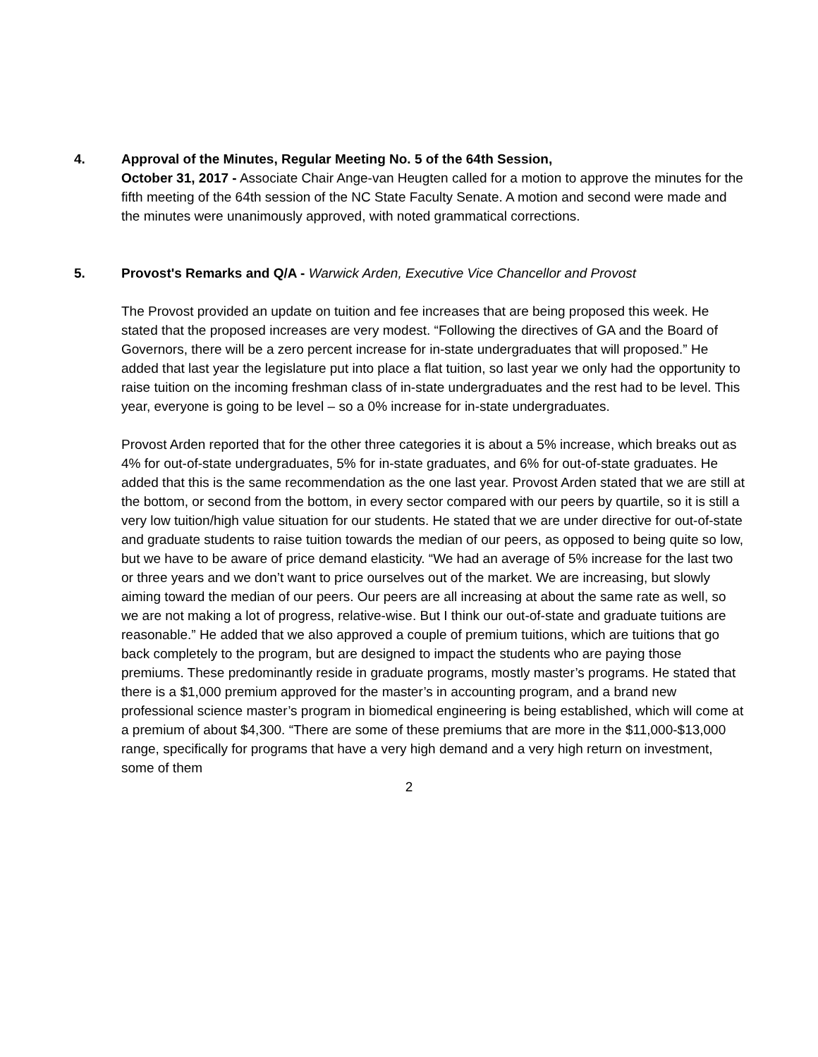4. Approval of the Minutes, Regular Meeting No. 5 of the 64th Session,
October 31, 2017 - Associate Chair Ange-van Heugten called for a motion to approve the minutes for the fifth meeting of the 64th session of the NC State Faculty Senate. A motion and second were made and the minutes were unanimously approved, with noted grammatical corrections.
5. Provost's Remarks and Q/A - Warwick Arden, Executive Vice Chancellor and Provost
The Provost provided an update on tuition and fee increases that are being proposed this week. He stated that the proposed increases are very modest. “Following the directives of GA and the Board of Governors, there will be a zero percent increase for in-state undergraduates that will proposed.” He added that last year the legislature put into place a flat tuition, so last year we only had the opportunity to raise tuition on the incoming freshman class of in-state undergraduates and the rest had to be level. This year, everyone is going to be level – so a 0% increase for in-state undergraduates.
Provost Arden reported that for the other three categories it is about a 5% increase, which breaks out as 4% for out-of-state undergraduates, 5% for in-state graduates, and 6% for out-of-state graduates. He added that this is the same recommendation as the one last year. Provost Arden stated that we are still at the bottom, or second from the bottom, in every sector compared with our peers by quartile, so it is still a very low tuition/high value situation for our students. He stated that we are under directive for out-of-state and graduate students to raise tuition towards the median of our peers, as opposed to being quite so low, but we have to be aware of price demand elasticity. “We had an average of 5% increase for the last two or three years and we don’t want to price ourselves out of the market. We are increasing, but slowly aiming toward the median of our peers. Our peers are all increasing at about the same rate as well, so we are not making a lot of progress, relative-wise. But I think our out-of-state and graduate tuitions are reasonable.” He added that we also approved a couple of premium tuitions, which are tuitions that go back completely to the program, but are designed to impact the students who are paying those premiums. These predominantly reside in graduate programs, mostly master’s programs. He stated that there is a $1,000 premium approved for the master’s in accounting program, and a brand new professional science master’s program in biomedical engineering is being established, which will come at a premium of about $4,300. “There are some of these premiums that are more in the $11,000-$13,000 range, specifically for programs that have a very high demand and a very high return on investment, some of them
2